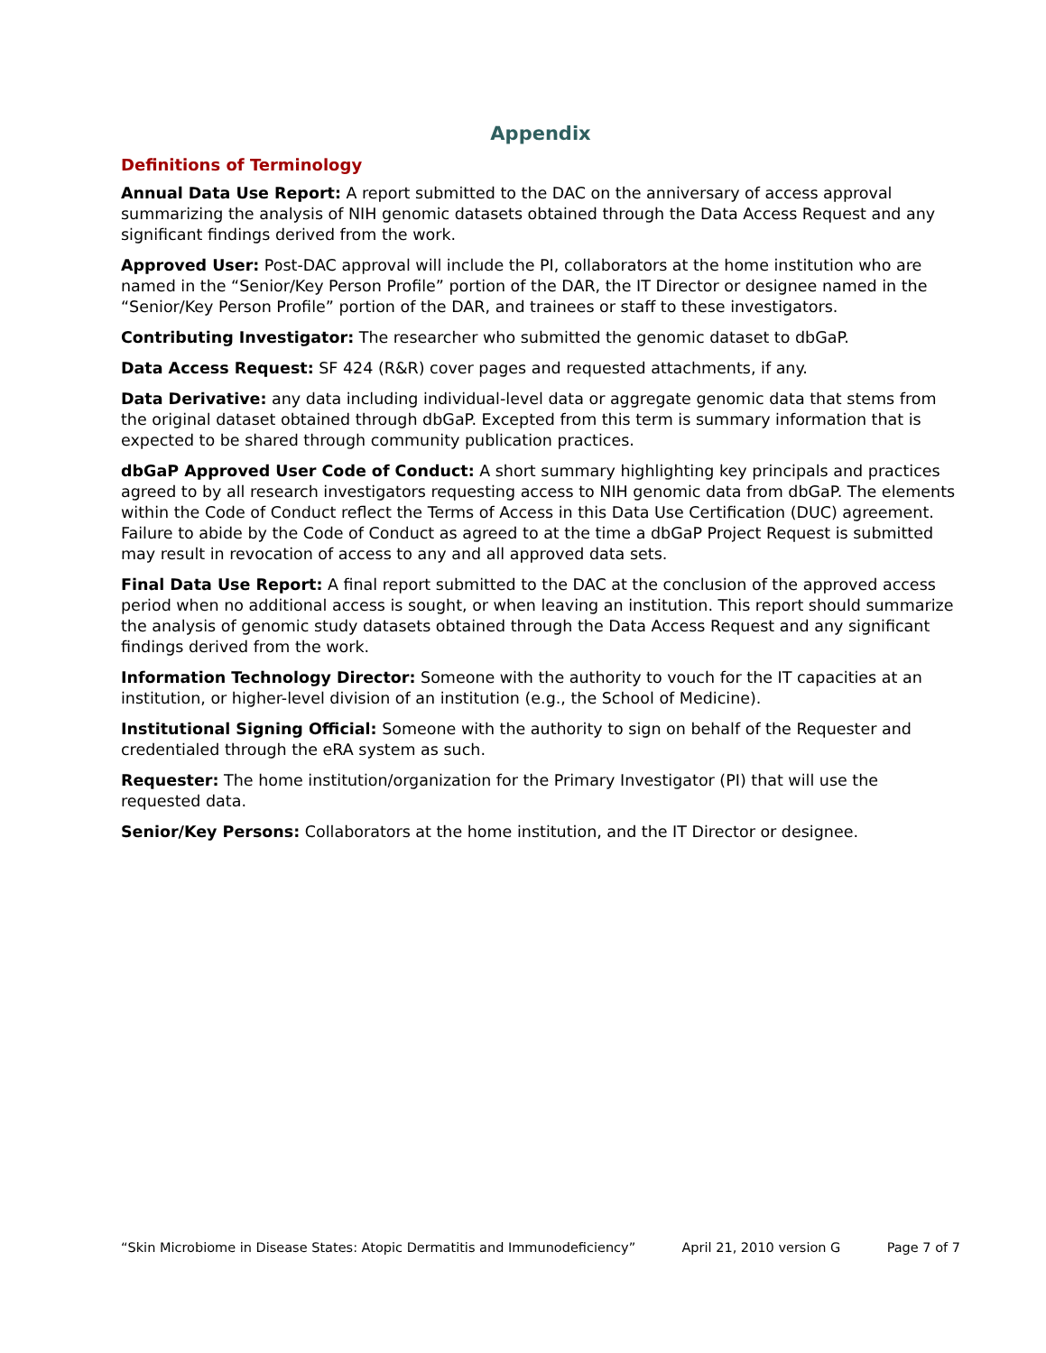Appendix
Definitions of Terminology
Annual Data Use Report: A report submitted to the DAC on the anniversary of access approval summarizing the analysis of NIH genomic datasets obtained through the Data Access Request and any significant findings derived from the work.
Approved User: Post-DAC approval will include the PI, collaborators at the home institution who are named in the “Senior/Key Person Profile” portion of the DAR, the IT Director or designee named in the “Senior/Key Person Profile” portion of the DAR, and trainees or staff to these investigators.
Contributing Investigator: The researcher who submitted the genomic dataset to dbGaP.
Data Access Request: SF 424 (R&R) cover pages and requested attachments, if any.
Data Derivative: any data including individual-level data or aggregate genomic data that stems from the original dataset obtained through dbGaP. Excepted from this term is summary information that is expected to be shared through community publication practices.
dbGaP Approved User Code of Conduct: A short summary highlighting key principals and practices agreed to by all research investigators requesting access to NIH genomic data from dbGaP. The elements within the Code of Conduct reflect the Terms of Access in this Data Use Certification (DUC) agreement. Failure to abide by the Code of Conduct as agreed to at the time a dbGaP Project Request is submitted may result in revocation of access to any and all approved data sets.
Final Data Use Report: A final report submitted to the DAC at the conclusion of the approved access period when no additional access is sought, or when leaving an institution. This report should summarize the analysis of genomic study datasets obtained through the Data Access Request and any significant findings derived from the work.
Information Technology Director: Someone with the authority to vouch for the IT capacities at an institution, or higher-level division of an institution (e.g., the School of Medicine).
Institutional Signing Official: Someone with the authority to sign on behalf of the Requester and credentialed through the eRA system as such.
Requester: The home institution/organization for the Primary Investigator (PI) that will use the requested data.
Senior/Key Persons: Collaborators at the home institution, and the IT Director or designee.
“Skin Microbiome in Disease States: Atopic Dermatitis and Immunodeficiency” April 21, 2010 version G Page 7 of 7